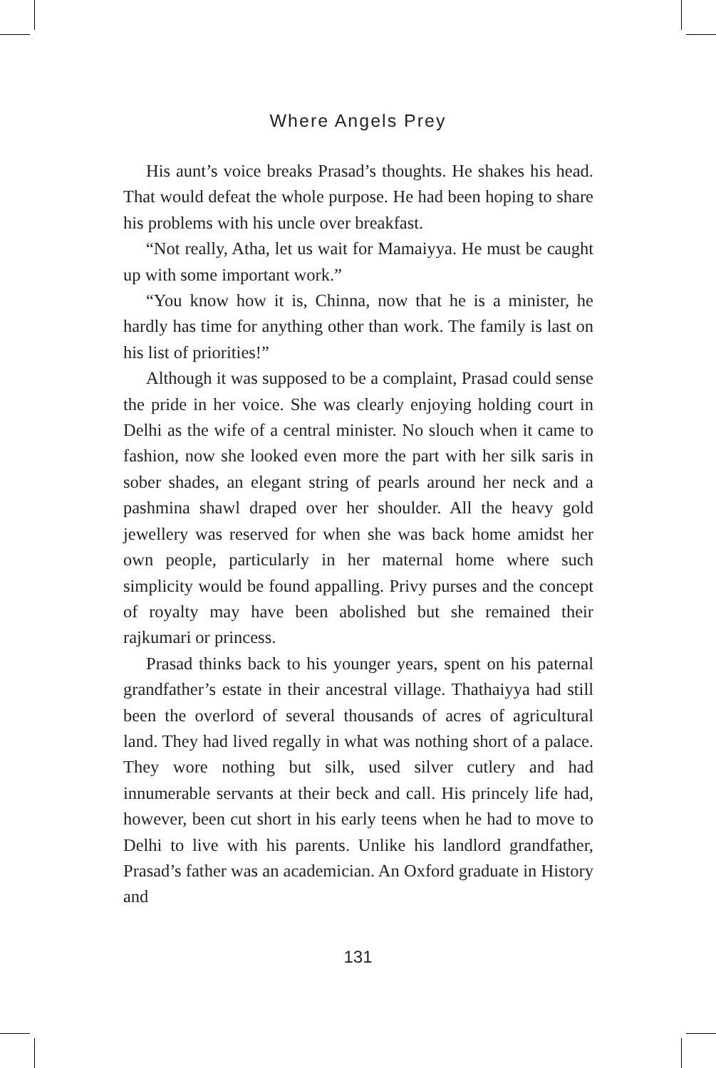Where Angels Prey
His aunt’s voice breaks Prasad’s thoughts. He shakes his head. That would defeat the whole purpose. He had been hoping to share his problems with his uncle over breakfast.
“Not really, Atha, let us wait for Mamaiyya. He must be caught up with some important work.”
“You know how it is, Chinna, now that he is a minister, he hardly has time for anything other than work. The family is last on his list of priorities!”
Although it was supposed to be a complaint, Prasad could sense the pride in her voice. She was clearly enjoying holding court in Delhi as the wife of a central minister. No slouch when it came to fashion, now she looked even more the part with her silk saris in sober shades, an elegant string of pearls around her neck and a pashmina shawl draped over her shoulder. All the heavy gold jewellery was reserved for when she was back home amidst her own people, particularly in her maternal home where such simplicity would be found appalling. Privy purses and the concept of royalty may have been abolished but she remained their rajkumari or princess.
Prasad thinks back to his younger years, spent on his paternal grandfather’s estate in their ancestral village. Thathaiyya had still been the overlord of several thousands of acres of agricultural land. They had lived regally in what was nothing short of a palace. They wore nothing but silk, used silver cutlery and had innumerable servants at their beck and call. His princely life had, however, been cut short in his early teens when he had to move to Delhi to live with his parents. Unlike his landlord grandfather, Prasad’s father was an academician. An Oxford graduate in History and
131